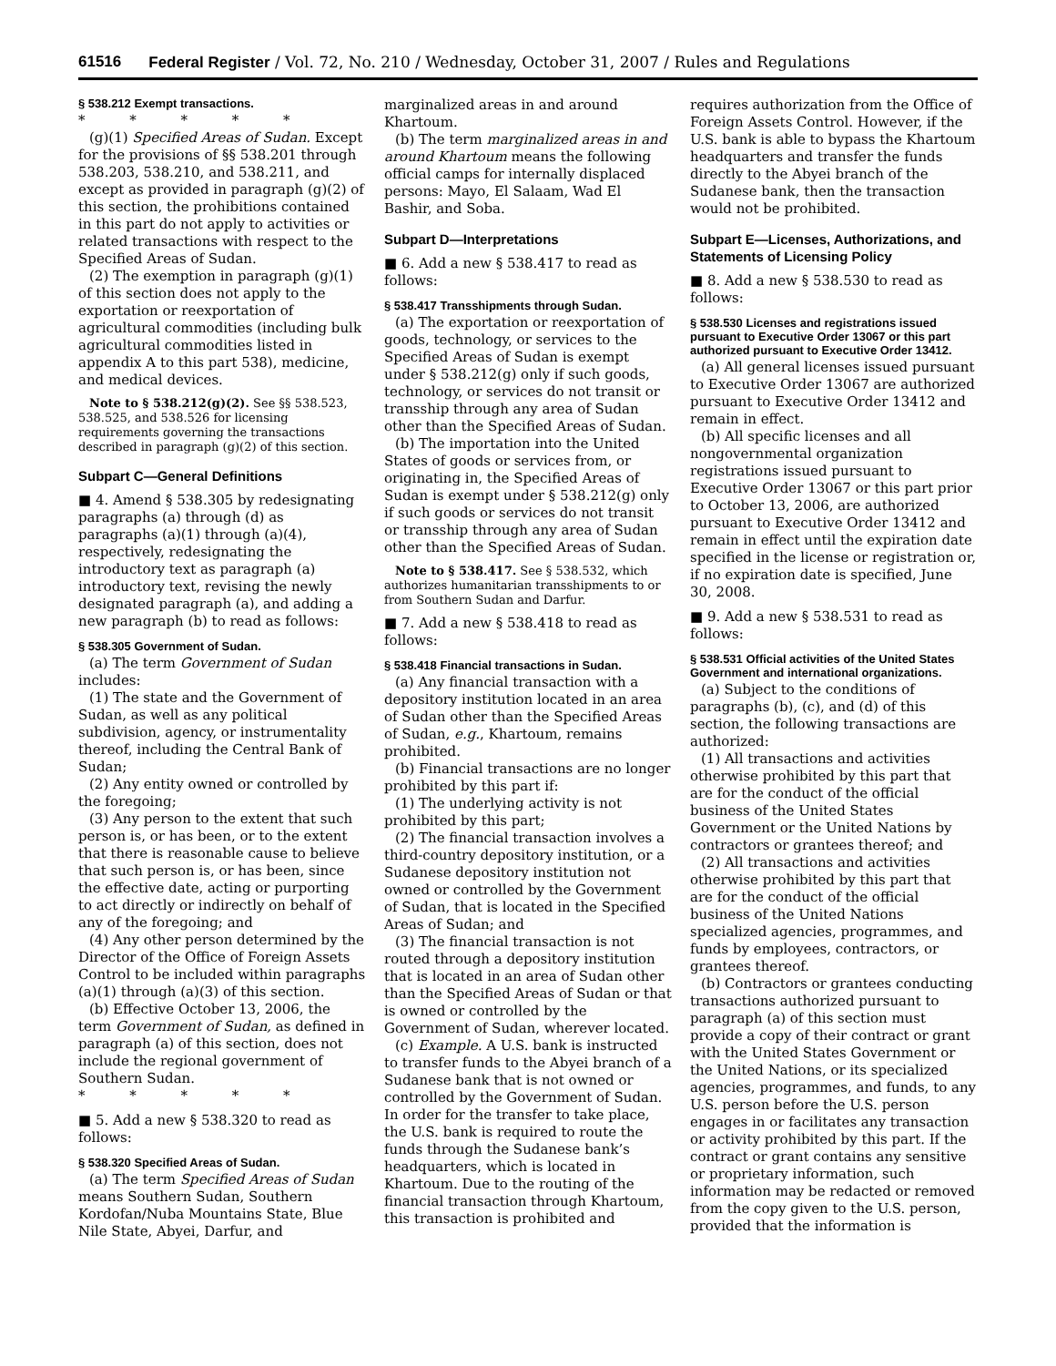61516 Federal Register / Vol. 72, No. 210 / Wednesday, October 31, 2007 / Rules and Regulations
§ 538.212 Exempt transactions.
* * * * *
(g)(1) Specified Areas of Sudan. Except for the provisions of §§ 538.201 through 538.203, 538.210, and 538.211, and except as provided in paragraph (g)(2) of this section, the prohibitions contained in this part do not apply to activities or related transactions with respect to the Specified Areas of Sudan.
(2) The exemption in paragraph (g)(1) of this section does not apply to the exportation or reexportation of agricultural commodities (including bulk agricultural commodities listed in appendix A to this part 538), medicine, and medical devices.
Note to § 538.212(g)(2). See §§ 538.523, 538.525, and 538.526 for licensing requirements governing the transactions described in paragraph (g)(2) of this section.
Subpart C—General Definitions
■ 4. Amend § 538.305 by redesignating paragraphs (a) through (d) as paragraphs (a)(1) through (a)(4), respectively, redesignating the introductory text as paragraph (a) introductory text, revising the newly designated paragraph (a), and adding a new paragraph (b) to read as follows:
§ 538.305 Government of Sudan.
(a) The term Government of Sudan includes:
(1) The state and the Government of Sudan, as well as any political subdivision, agency, or instrumentality thereof, including the Central Bank of Sudan;
(2) Any entity owned or controlled by the foregoing;
(3) Any person to the extent that such person is, or has been, or to the extent that there is reasonable cause to believe that such person is, or has been, since the effective date, acting or purporting to act directly or indirectly on behalf of any of the foregoing; and
(4) Any other person determined by the Director of the Office of Foreign Assets Control to be included within paragraphs (a)(1) through (a)(3) of this section.
(b) Effective October 13, 2006, the term Government of Sudan, as defined in paragraph (a) of this section, does not include the regional government of Southern Sudan.
* * * * *
■ 5. Add a new § 538.320 to read as follows:
§ 538.320 Specified Areas of Sudan.
(a) The term Specified Areas of Sudan means Southern Sudan, Southern Kordofan/Nuba Mountains State, Blue Nile State, Abyei, Darfur, and
marginalized areas in and around Khartoum.
(b) The term marginalized areas in and around Khartoum means the following official camps for internally displaced persons: Mayo, El Salaam, Wad El Bashir, and Soba.
Subpart D—Interpretations
■ 6. Add a new § 538.417 to read as follows:
§ 538.417 Transshipments through Sudan.
(a) The exportation or reexportation of goods, technology, or services to the Specified Areas of Sudan is exempt under § 538.212(g) only if such goods, technology, or services do not transit or transship through any area of Sudan other than the Specified Areas of Sudan.
(b) The importation into the United States of goods or services from, or originating in, the Specified Areas of Sudan is exempt under § 538.212(g) only if such goods or services do not transit or transship through any area of Sudan other than the Specified Areas of Sudan.
Note to § 538.417. See § 538.532, which authorizes humanitarian transshipments to or from Southern Sudan and Darfur.
■ 7. Add a new § 538.418 to read as follows:
§ 538.418 Financial transactions in Sudan.
(a) Any financial transaction with a depository institution located in an area of Sudan other than the Specified Areas of Sudan, e.g., Khartoum, remains prohibited.
(b) Financial transactions are no longer prohibited by this part if:
(1) The underlying activity is not prohibited by this part;
(2) The financial transaction involves a third-country depository institution, or a Sudanese depository institution not owned or controlled by the Government of Sudan, that is located in the Specified Areas of Sudan; and
(3) The financial transaction is not routed through a depository institution that is located in an area of Sudan other than the Specified Areas of Sudan or that is owned or controlled by the Government of Sudan, wherever located.
(c) Example. A U.S. bank is instructed to transfer funds to the Abyei branch of a Sudanese bank that is not owned or controlled by the Government of Sudan. In order for the transfer to take place, the U.S. bank is required to route the funds through the Sudanese bank’s headquarters, which is located in Khartoum. Due to the routing of the financial transaction through Khartoum, this transaction is prohibited and
requires authorization from the Office of Foreign Assets Control. However, if the U.S. bank is able to bypass the Khartoum headquarters and transfer the funds directly to the Abyei branch of the Sudanese bank, then the transaction would not be prohibited.
Subpart E—Licenses, Authorizations, and Statements of Licensing Policy
■ 8. Add a new § 538.530 to read as follows:
§ 538.530 Licenses and registrations issued pursuant to Executive Order 13067 or this part authorized pursuant to Executive Order 13412.
(a) All general licenses issued pursuant to Executive Order 13067 are authorized pursuant to Executive Order 13412 and remain in effect.
(b) All specific licenses and all nongovernmental organization registrations issued pursuant to Executive Order 13067 or this part prior to October 13, 2006, are authorized pursuant to Executive Order 13412 and remain in effect until the expiration date specified in the license or registration or, if no expiration date is specified, June 30, 2008.
■ 9. Add a new § 538.531 to read as follows:
§ 538.531 Official activities of the United States Government and international organizations.
(a) Subject to the conditions of paragraphs (b), (c), and (d) of this section, the following transactions are authorized:
(1) All transactions and activities otherwise prohibited by this part that are for the conduct of the official business of the United States Government or the United Nations by contractors or grantees thereof; and
(2) All transactions and activities otherwise prohibited by this part that are for the conduct of the official business of the United Nations specialized agencies, programmes, and funds by employees, contractors, or grantees thereof.
(b) Contractors or grantees conducting transactions authorized pursuant to paragraph (a) of this section must provide a copy of their contract or grant with the United States Government or the United Nations, or its specialized agencies, programmes, and funds, to any U.S. person before the U.S. person engages in or facilitates any transaction or activity prohibited by this part. If the contract or grant contains any sensitive or proprietary information, such information may be redacted or removed from the copy given to the U.S. person, provided that the information is